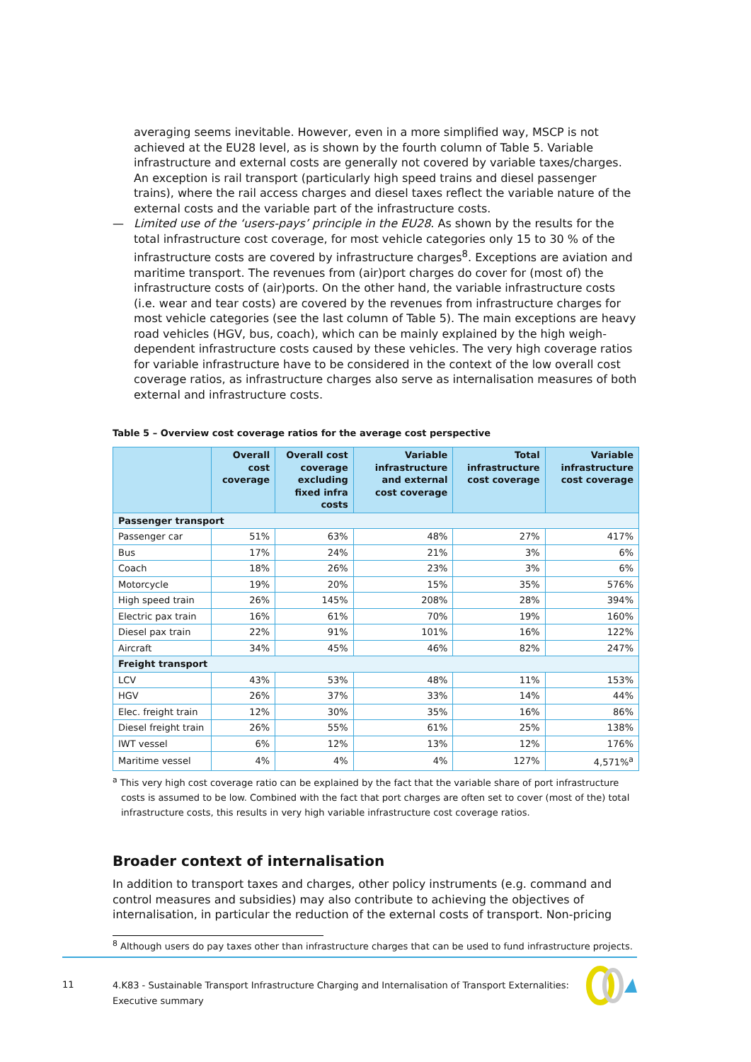averaging seems inevitable. However, even in a more simplified way, MSCP is not achieved at the EU28 level, as is shown by the fourth column of Table 5. Variable infrastructure and external costs are generally not covered by variable taxes/charges. An exception is rail transport (particularly high speed trains and diesel passenger trains), where the rail access charges and diesel taxes reflect the variable nature of the external costs and the variable part of the infrastructure costs.
— Limited use of the ‘users-pays’ principle in the EU28. As shown by the results for the total infrastructure cost coverage, for most vehicle categories only 15 to 30 % of the infrastructure costs are covered by infrastructure charges<sup>8</sup>. Exceptions are aviation and maritime transport. The revenues from (air)port charges do cover for (most of) the infrastructure costs of (air)ports. On the other hand, the variable infrastructure costs (i.e. wear and tear costs) are covered by the revenues from infrastructure charges for most vehicle categories (see the last column of Table 5). The main exceptions are heavy road vehicles (HGV, bus, coach), which can be mainly explained by the high weigh-dependent infrastructure costs caused by these vehicles. The very high coverage ratios for variable infrastructure have to be considered in the context of the low overall cost coverage ratios, as infrastructure charges also serve as internalisation measures of both external and infrastructure costs.
Table 5 – Overview cost coverage ratios for the average cost perspective
| | Overall cost coverage | Overall cost coverage excluding fixed infra costs | Variable infrastructure and external cost coverage | Total infrastructure cost coverage | Variable infrastructure cost coverage |
| --- | --- | --- | --- | --- | --- |
| Passenger transport | | | | | |
| Passenger car | 51% | 63% | 48% | 27% | 417% |
| Bus | 17% | 24% | 21% | 3% | 6% |
| Coach | 18% | 26% | 23% | 3% | 6% |
| Motorcycle | 19% | 20% | 15% | 35% | 576% |
| High speed train | 26% | 145% | 208% | 28% | 394% |
| Electric pax train | 16% | 61% | 70% | 19% | 160% |
| Diesel pax train | 22% | 91% | 101% | 16% | 122% |
| Aircraft | 34% | 45% | 46% | 82% | 247% |
| Freight transport | | | | | |
| LCV | 43% | 53% | 48% | 11% | 153% |
| HGV | 26% | 37% | 33% | 14% | 44% |
| Elec. freight train | 12% | 30% | 35% | 16% | 86% |
| Diesel freight train | 26% | 55% | 61% | 25% | 138% |
| IWT vessel | 6% | 12% | 13% | 12% | 176% |
| Maritime vessel | 4% | 4% | 4% | 127% | 4,571%<sup>a</sup> |
<sup>a</sup> This very high cost coverage ratio can be explained by the fact that the variable share of port infrastructure costs is assumed to be low. Combined with the fact that port charges are often set to cover (most of the) total infrastructure costs, this results in very high variable infrastructure cost coverage ratios.
Broader context of internalisation
In addition to transport taxes and charges, other policy instruments (e.g. command and control measures and subsidies) may also contribute to achieving the objectives of internalisation, in particular the reduction of the external costs of transport. Non-pricing
<sup>8</sup> Although users do pay taxes other than infrastructure charges that can be used to fund infrastructure projects.
11
4.K83 - Sustainable Transport Infrastructure Charging and Internalisation of Transport Externalities: Executive summary